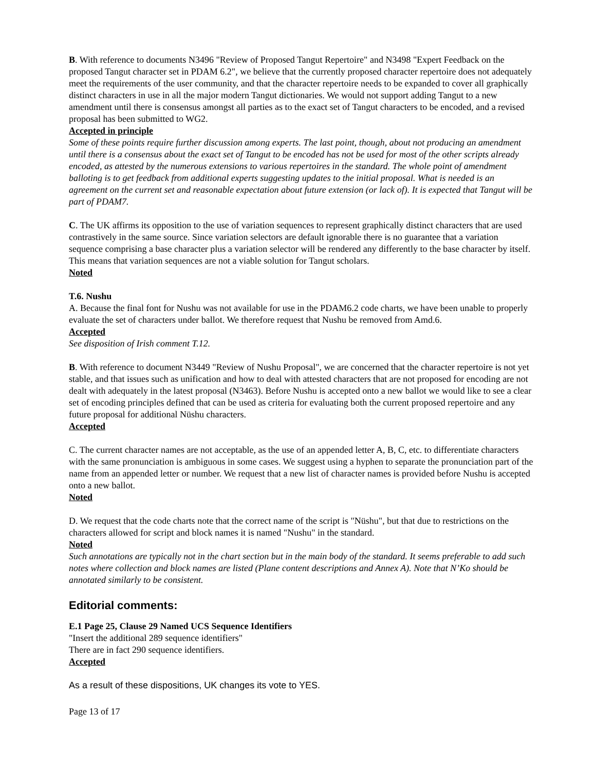B. With reference to documents N3496 "Review of Proposed Tangut Repertoire" and N3498 "Expert Feedback on the proposed Tangut character set in PDAM 6.2", we believe that the currently proposed character repertoire does not adequately meet the requirements of the user community, and that the character repertoire needs to be expanded to cover all graphically distinct characters in use in all the major modern Tangut dictionaries. We would not support adding Tangut to a new amendment until there is consensus amongst all parties as to the exact set of Tangut characters to be encoded, and a revised proposal has been submitted to WG2.
Accepted in principle
Some of these points require further discussion among experts. The last point, though, about not producing an amendment until there is a consensus about the exact set of Tangut to be encoded has not be used for most of the other scripts already encoded, as attested by the numerous extensions to various repertoires in the standard. The whole point of amendment balloting is to get feedback from additional experts suggesting updates to the initial proposal. What is needed is an agreement on the current set and reasonable expectation about future extension (or lack of). It is expected that Tangut will be part of PDAM7.
C. The UK affirms its opposition to the use of variation sequences to represent graphically distinct characters that are used contrastively in the same source. Since variation selectors are default ignorable there is no guarantee that a variation sequence comprising a base character plus a variation selector will be rendered any differently to the base character by itself. This means that variation sequences are not a viable solution for Tangut scholars.
Noted
T.6. Nushu
A. Because the final font for Nushu was not available for use in the PDAM6.2 code charts, we have been unable to properly evaluate the set of characters under ballot. We therefore request that Nushu be removed from Amd.6.
Accepted
See disposition of Irish comment T.12.
B. With reference to document N3449 "Review of Nushu Proposal", we are concerned that the character repertoire is not yet stable, and that issues such as unification and how to deal with attested characters that are not proposed for encoding are not dealt with adequately in the latest proposal (N3463). Before Nushu is accepted onto a new ballot we would like to see a clear set of encoding principles defined that can be used as criteria for evaluating both the current proposed repertoire and any future proposal for additional Nüshu characters.
Accepted
C. The current character names are not acceptable, as the use of an appended letter A, B, C, etc. to differentiate characters with the same pronunciation is ambiguous in some cases. We suggest using a hyphen to separate the pronunciation part of the name from an appended letter or number. We request that a new list of character names is provided before Nushu is accepted onto a new ballot.
Noted
D. We request that the code charts note that the correct name of the script is "Nüshu", but that due to restrictions on the characters allowed for script and block names it is named "Nushu" in the standard.
Noted
Such annotations are typically not in the chart section but in the main body of the standard. It seems preferable to add such notes where collection and block names are listed (Plane content descriptions and Annex A). Note that N’Ko should be annotated similarly to be consistent.
Editorial comments:
E.1 Page 25, Clause 29 Named UCS Sequence Identifiers
"Insert the additional 289 sequence identifiers"
There are in fact 290 sequence identifiers.
Accepted
As a result of these dispositions, UK changes its vote to YES.
Page 13 of 17